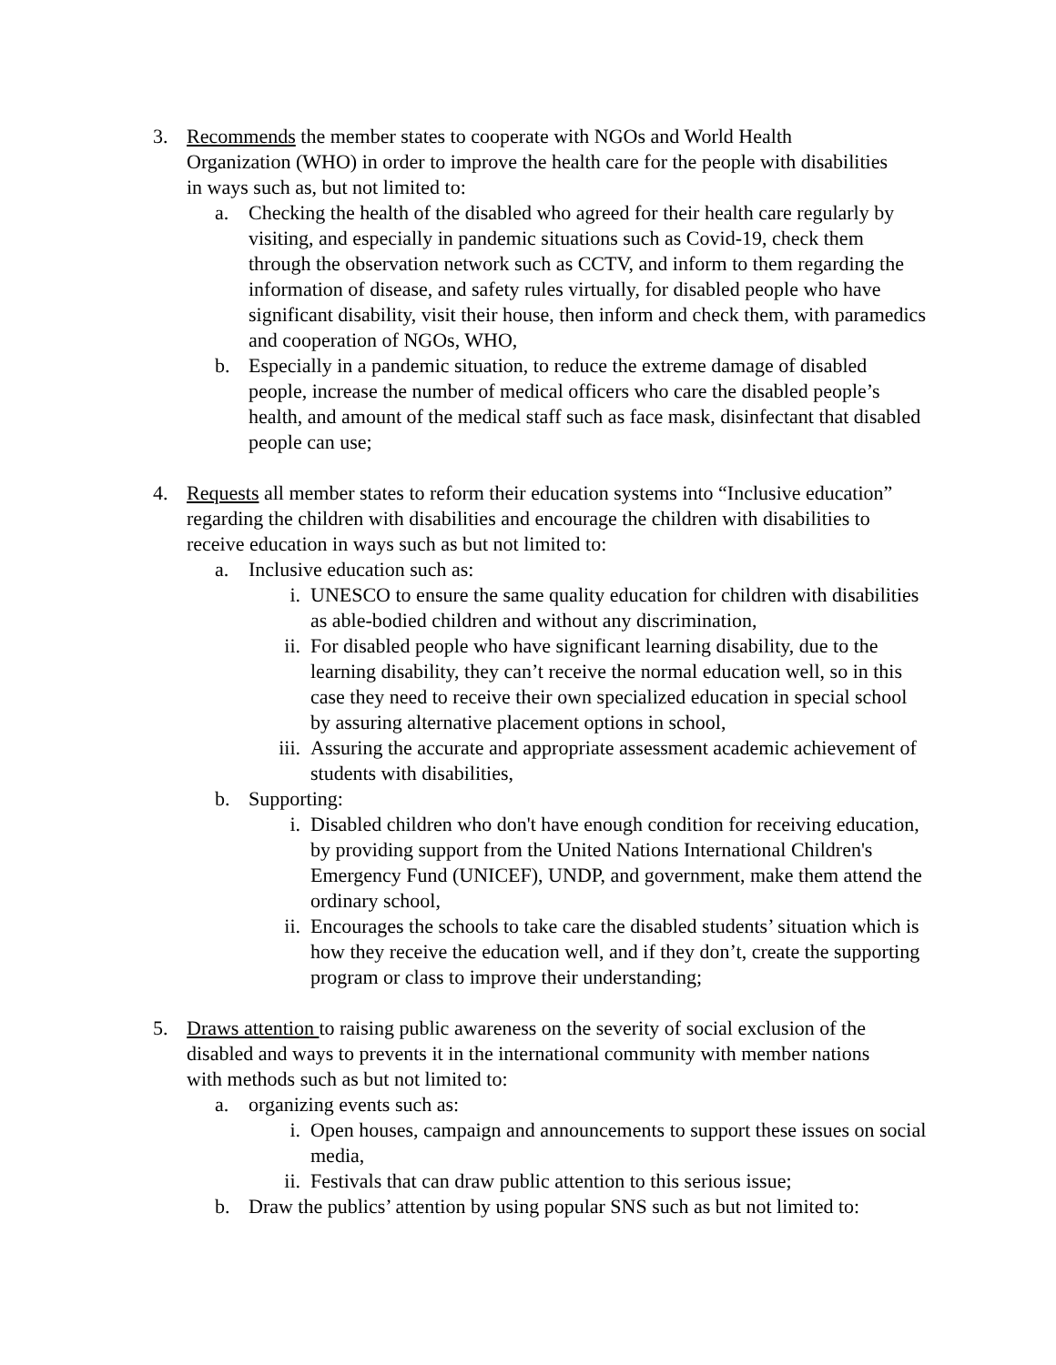3. Recommends the member states to cooperate with NGOs and World Health Organization (WHO) in order to improve the health care for the people with disabilities in ways such as, but not limited to:
a. Checking the health of the disabled who agreed for their health care regularly by visiting, and especially in pandemic situations such as Covid-19, check them through the observation network such as CCTV, and inform to them regarding the information of disease, and safety rules virtually, for disabled people who have significant disability, visit their house, then inform and check them, with paramedics and cooperation of NGOs, WHO,
b. Especially in a pandemic situation, to reduce the extreme damage of disabled people, increase the number of medical officers who care the disabled people’s health, and amount of the medical staff such as face mask, disinfectant that disabled people can use;
4. Requests all member states to reform their education systems into “Inclusive education” regarding the children with disabilities and encourage the children with disabilities to receive education in ways such as but not limited to:
a. Inclusive education such as:
i. UNESCO to ensure the same quality education for children with disabilities as able-bodied children and without any discrimination,
ii. For disabled people who have significant learning disability, due to the learning disability, they can’t receive the normal education well, so in this case they need to receive their own specialized education in special school by assuring alternative placement options in school,
iii. Assuring the accurate and appropriate assessment academic achievement of students with disabilities,
b. Supporting:
i. Disabled children who don't have enough condition for receiving education, by providing support from the United Nations International Children's Emergency Fund (UNICEF), UNDP, and government, make them attend the ordinary school,
ii. Encourages the schools to take care the disabled students’ situation which is how they receive the education well, and if they don’t, create the supporting program or class to improve their understanding;
5. Draws attention to raising public awareness on the severity of social exclusion of the disabled and ways to prevents it in the international community with member nations with methods such as but not limited to:
a. organizing events such as:
i. Open houses, campaign and announcements to support these issues on social media,
ii. Festivals that can draw public attention to this serious issue;
b. Draw the publics’ attention by using popular SNS such as but not limited to: